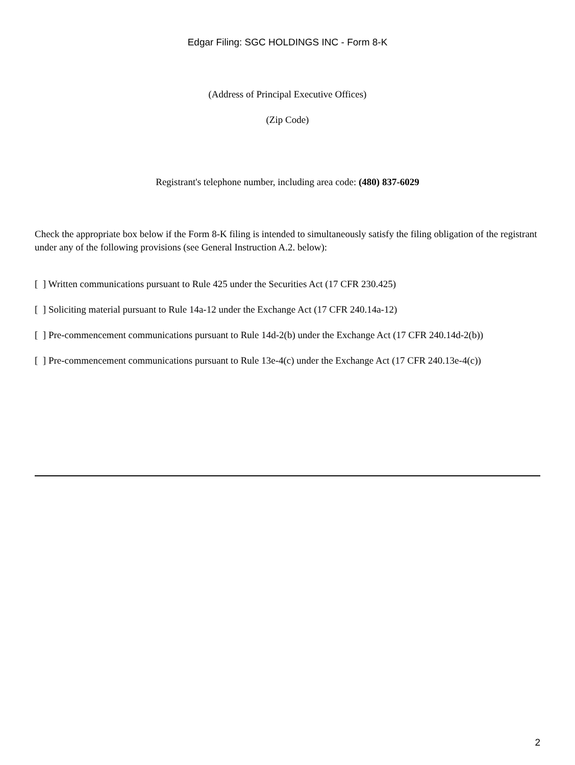Edgar Filing: SGC HOLDINGS INC - Form 8-K
(Address of Principal Executive Offices)
(Zip Code)
Registrant's telephone number, including area code: (480) 837-6029
Check the appropriate box below if the Form 8-K filing is intended to simultaneously satisfy the filing obligation of the registrant under any of the following provisions (see General Instruction A.2. below):
[ ] Written communications pursuant to Rule 425 under the Securities Act (17 CFR 230.425)
[ ] Soliciting material pursuant to Rule 14a-12 under the Exchange Act (17 CFR 240.14a-12)
[ ] Pre-commencement communications pursuant to Rule 14d-2(b) under the Exchange Act (17 CFR 240.14d-2(b))
[ ] Pre-commencement communications pursuant to Rule 13e-4(c) under the Exchange Act (17 CFR 240.13e-4(c))
2